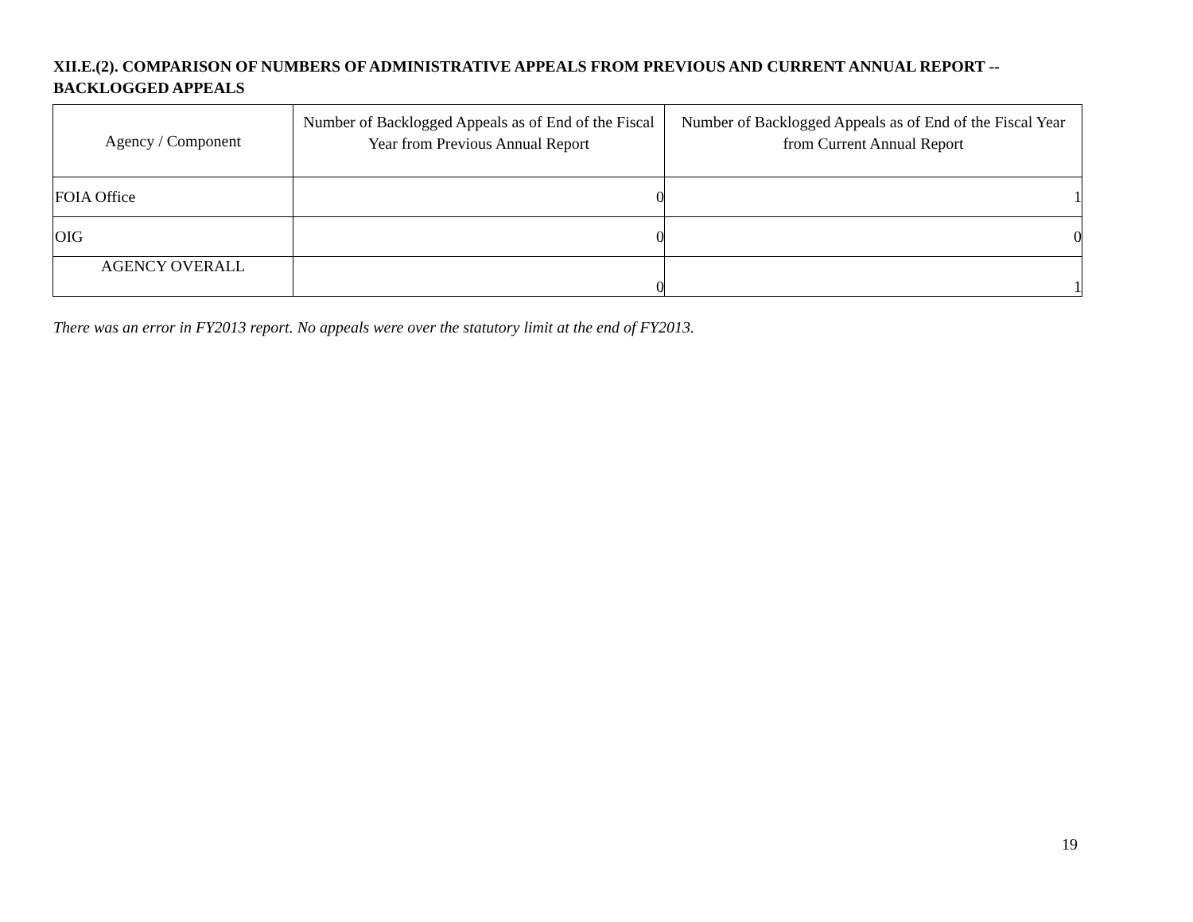XII.E.(2). COMPARISON OF NUMBERS OF ADMINISTRATIVE APPEALS FROM PREVIOUS AND CURRENT ANNUAL REPORT -- BACKLOGGED APPEALS
| Agency / Component | Number of Backlogged Appeals as of End of the Fiscal Year from Previous Annual Report | Number of Backlogged Appeals as of End of the Fiscal Year from Current Annual Report |
| --- | --- | --- |
| FOIA Office | 0 | 1 |
| OIG | 0 | 0 |
| AGENCY OVERALL | 0 | 1 |
There was an error in FY2013 report. No appeals were over the statutory limit at the end of FY2013.
19